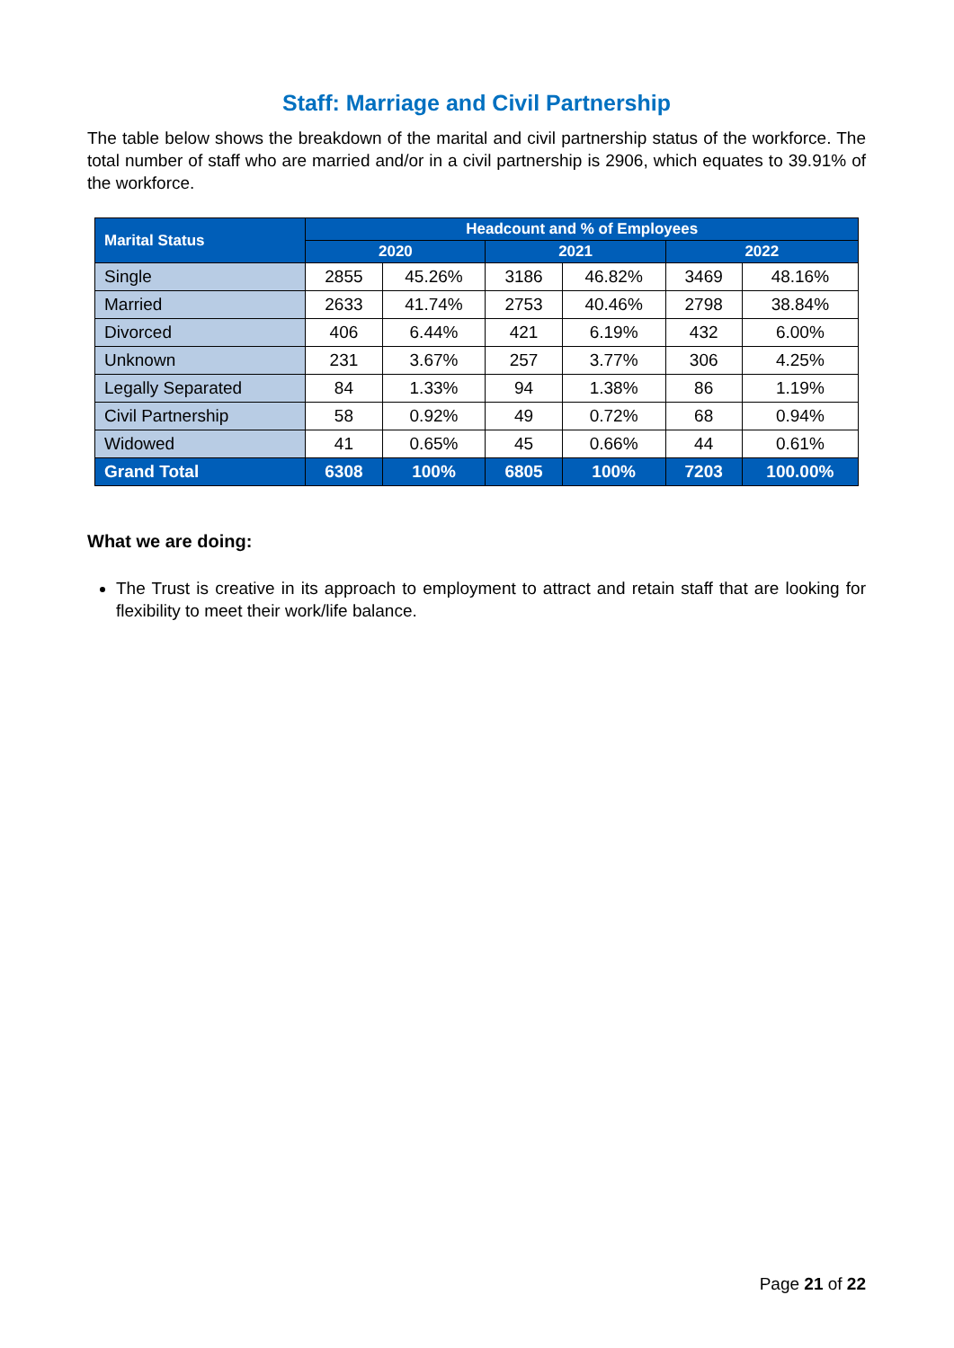Staff: Marriage and Civil Partnership
The table below shows the breakdown of the marital and civil partnership status of the workforce. The total number of staff who are married and/or in a civil partnership is 2906, which equates to 39.91% of the workforce.
| Marital Status | Headcount and % of Employees | | | | | |
| --- | --- | --- | --- | --- | --- | --- |
| | 2020 | | 2021 | | 2022 | |
| Single | 2855 | 45.26% | 3186 | 46.82% | 3469 | 48.16% |
| Married | 2633 | 41.74% | 2753 | 40.46% | 2798 | 38.84% |
| Divorced | 406 | 6.44% | 421 | 6.19% | 432 | 6.00% |
| Unknown | 231 | 3.67% | 257 | 3.77% | 306 | 4.25% |
| Legally Separated | 84 | 1.33% | 94 | 1.38% | 86 | 1.19% |
| Civil Partnership | 58 | 0.92% | 49 | 0.72% | 68 | 0.94% |
| Widowed | 41 | 0.65% | 45 | 0.66% | 44 | 0.61% |
| Grand Total | 6308 | 100% | 6805 | 100% | 7203 | 100.00% |
What we are doing:
The Trust is creative in its approach to employment to attract and retain staff that are looking for flexibility to meet their work/life balance.
Page 21 of 22